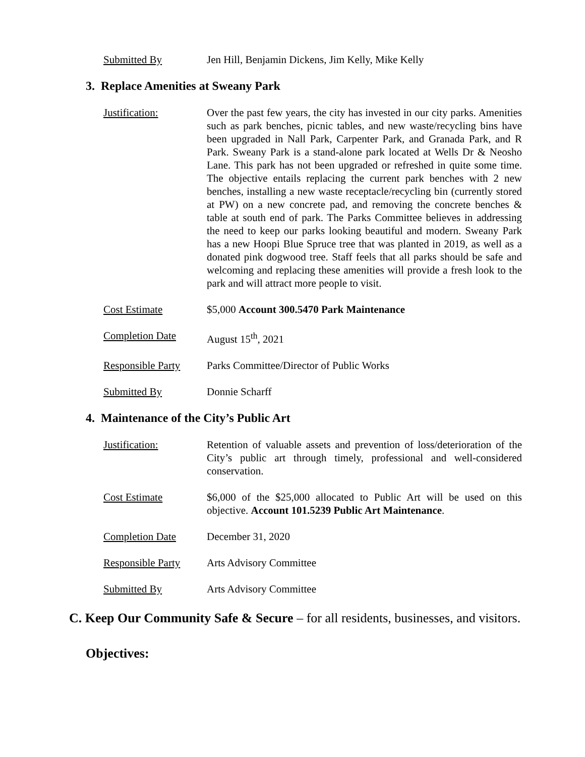Submitted By Jen Hill, Benjamin Dickens, Jim Kelly, Mike Kelly
3. Replace Amenities at Sweany Park
Justification: Over the past few years, the city has invested in our city parks. Amenities such as park benches, picnic tables, and new waste/recycling bins have been upgraded in Nall Park, Carpenter Park, and Granada Park, and R Park. Sweany Park is a stand-alone park located at Wells Dr & Neosho Lane. This park has not been upgraded or refreshed in quite some time. The objective entails replacing the current park benches with 2 new benches, installing a new waste receptacle/recycling bin (currently stored at PW) on a new concrete pad, and removing the concrete benches & table at south end of park. The Parks Committee believes in addressing the need to keep our parks looking beautiful and modern. Sweany Park has a new Hoopi Blue Spruce tree that was planted in 2019, as well as a donated pink dogwood tree. Staff feels that all parks should be safe and welcoming and replacing these amenities will provide a fresh look to the park and will attract more people to visit.
Cost Estimate $5,000 Account 300.5470 Park Maintenance
Completion Date August 15<sup>th</sup>, 2021
Responsible Party Parks Committee/Director of Public Works
Submitted By Donnie Scharff
4. Maintenance of the City’s Public Art
Justification: Retention of valuable assets and prevention of loss/deterioration of the City’s public art through timely, professional and well-considered conservation.
Cost Estimate $6,000 of the $25,000 allocated to Public Art will be used on this objective. Account 101.5239 Public Art Maintenance.
Completion Date December 31, 2020
Responsible Party Arts Advisory Committee
Submitted By Arts Advisory Committee
C. Keep Our Community Safe & Secure – for all residents, businesses, and visitors.
Objectives: